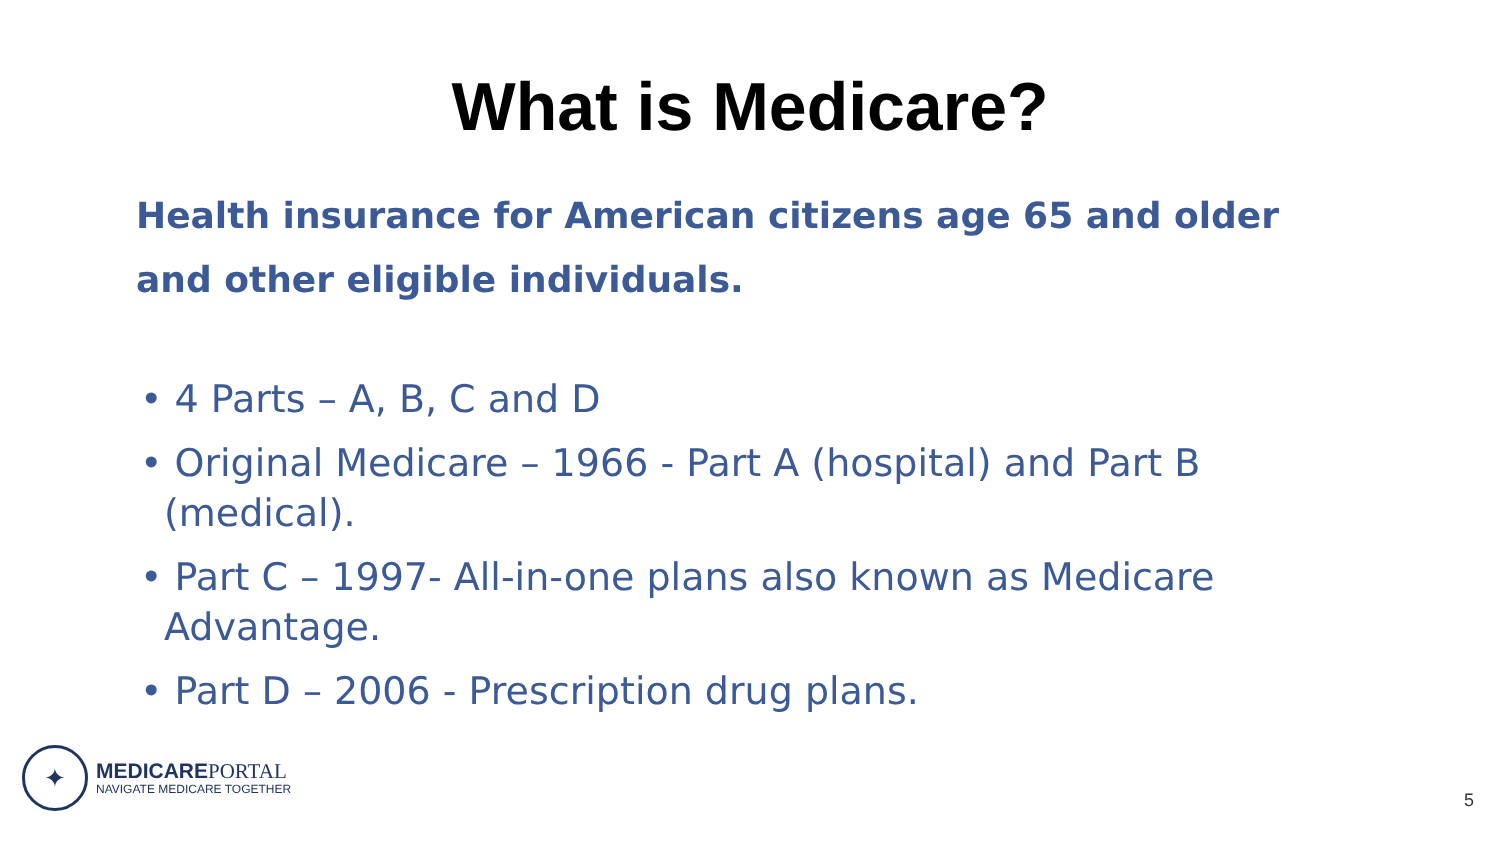What is Medicare?
Health insurance for American citizens age 65 and older and other eligible individuals.
• 4 Parts – A, B, C and D
• Original Medicare – 1966 - Part A (hospital) and Part B (medical).
• Part C – 1997- All-in-one plans also known as Medicare Advantage.
• Part D – 2006 - Prescription drug plans.
✦
MEDICAREPORTAL
NAVIGATE MEDICARE TOGETHER
5